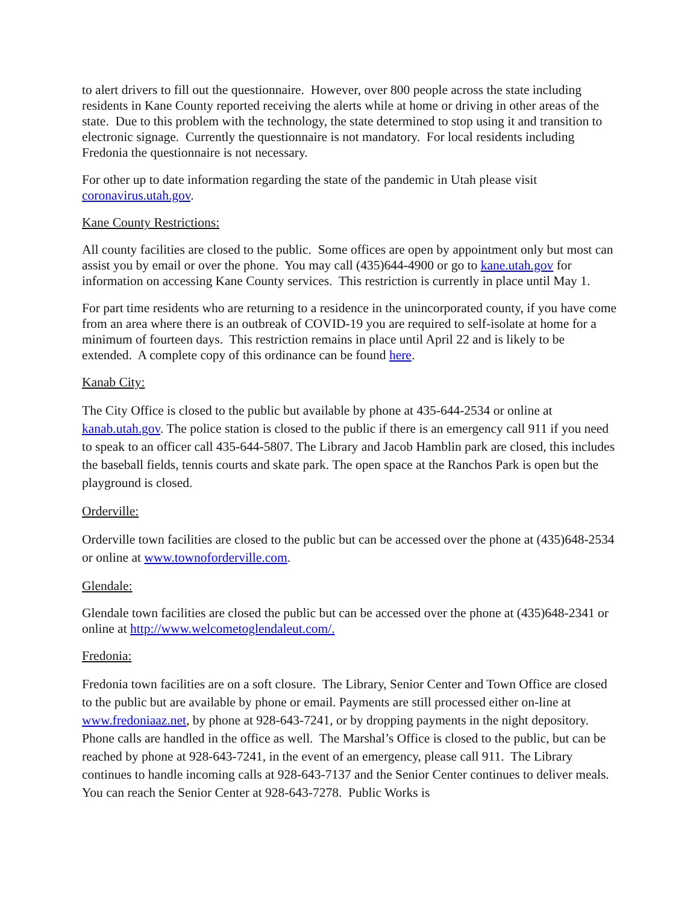to alert drivers to fill out the questionnaire. However, over 800 people across the state including residents in Kane County reported receiving the alerts while at home or driving in other areas of the state. Due to this problem with the technology, the state determined to stop using it and transition to electronic signage. Currently the questionnaire is not mandatory. For local residents including Fredonia the questionnaire is not necessary.
For other up to date information regarding the state of the pandemic in Utah please visit coronavirus.utah.gov.
Kane County Restrictions:
All county facilities are closed to the public. Some offices are open by appointment only but most can assist you by email or over the phone. You may call (435)644-4900 or go to kane.utah.gov for information on accessing Kane County services. This restriction is currently in place until May 1.
For part time residents who are returning to a residence in the unincorporated county, if you have come from an area where there is an outbreak of COVID-19 you are required to self-isolate at home for a minimum of fourteen days. This restriction remains in place until April 22 and is likely to be extended. A complete copy of this ordinance can be found here.
Kanab City:
The City Office is closed to the public but available by phone at 435-644-2534 or online at kanab.utah.gov. The police station is closed to the public if there is an emergency call 911 if you need to speak to an officer call 435-644-5807. The Library and Jacob Hamblin park are closed, this includes the baseball fields, tennis courts and skate park. The open space at the Ranchos Park is open but the playground is closed.
Orderville:
Orderville town facilities are closed to the public but can be accessed over the phone at (435)648-2534 or online at www.townoforderville.com.
Glendale:
Glendale town facilities are closed the public but can be accessed over the phone at (435)648-2341 or online at http://www.welcometoglendaleut.com/.
Fredonia:
Fredonia town facilities are on a soft closure. The Library, Senior Center and Town Office are closed to the public but are available by phone or email. Payments are still processed either on-line at www.fredoniaaz.net, by phone at 928-643-7241, or by dropping payments in the night depository. Phone calls are handled in the office as well. The Marshal’s Office is closed to the public, but can be reached by phone at 928-643-7241, in the event of an emergency, please call 911. The Library continues to handle incoming calls at 928-643-7137 and the Senior Center continues to deliver meals. You can reach the Senior Center at 928-643-7278. Public Works is